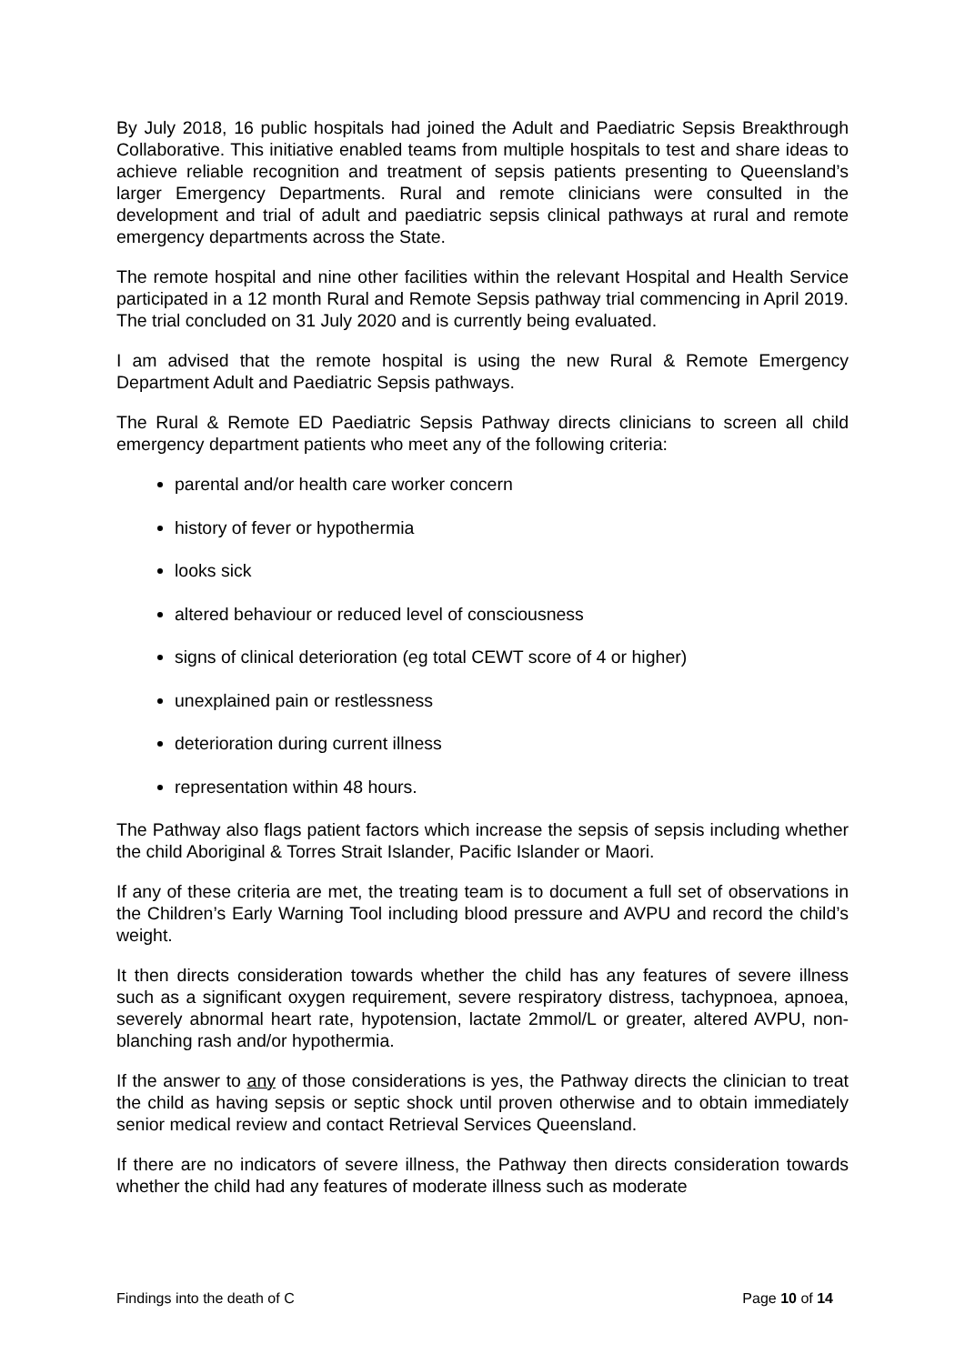By July 2018, 16 public hospitals had joined the Adult and Paediatric Sepsis Breakthrough Collaborative. This initiative enabled teams from multiple hospitals to test and share ideas to achieve reliable recognition and treatment of sepsis patients presenting to Queensland’s larger Emergency Departments. Rural and remote clinicians were consulted in the development and trial of adult and paediatric sepsis clinical pathways at rural and remote emergency departments across the State.
The remote hospital and nine other facilities within the relevant Hospital and Health Service participated in a 12 month Rural and Remote Sepsis pathway trial commencing in April 2019. The trial concluded on 31 July 2020 and is currently being evaluated.
I am advised that the remote hospital is using the new Rural & Remote Emergency Department Adult and Paediatric Sepsis pathways.
The Rural & Remote ED Paediatric Sepsis Pathway directs clinicians to screen all child emergency department patients who meet any of the following criteria:
parental and/or health care worker concern
history of fever or hypothermia
looks sick
altered behaviour or reduced level of consciousness
signs of clinical deterioration (eg total CEWT score of 4 or higher)
unexplained pain or restlessness
deterioration during current illness
representation within 48 hours.
The Pathway also flags patient factors which increase the sepsis of sepsis including whether the child Aboriginal & Torres Strait Islander, Pacific Islander or Maori.
If any of these criteria are met, the treating team is to document a full set of observations in the Children’s Early Warning Tool including blood pressure and AVPU and record the child’s weight.
It then directs consideration towards whether the child has any features of severe illness such as a significant oxygen requirement, severe respiratory distress, tachypnoea, apnoea, severely abnormal heart rate, hypotension, lactate 2mmol/L or greater, altered AVPU, non-blanching rash and/or hypothermia.
If the answer to any of those considerations is yes, the Pathway directs the clinician to treat the child as having sepsis or septic shock until proven otherwise and to obtain immediately senior medical review and contact Retrieval Services Queensland.
If there are no indicators of severe illness, the Pathway then directs consideration towards whether the child had any features of moderate illness such as moderate
Findings into the death of C Page 10 of 14